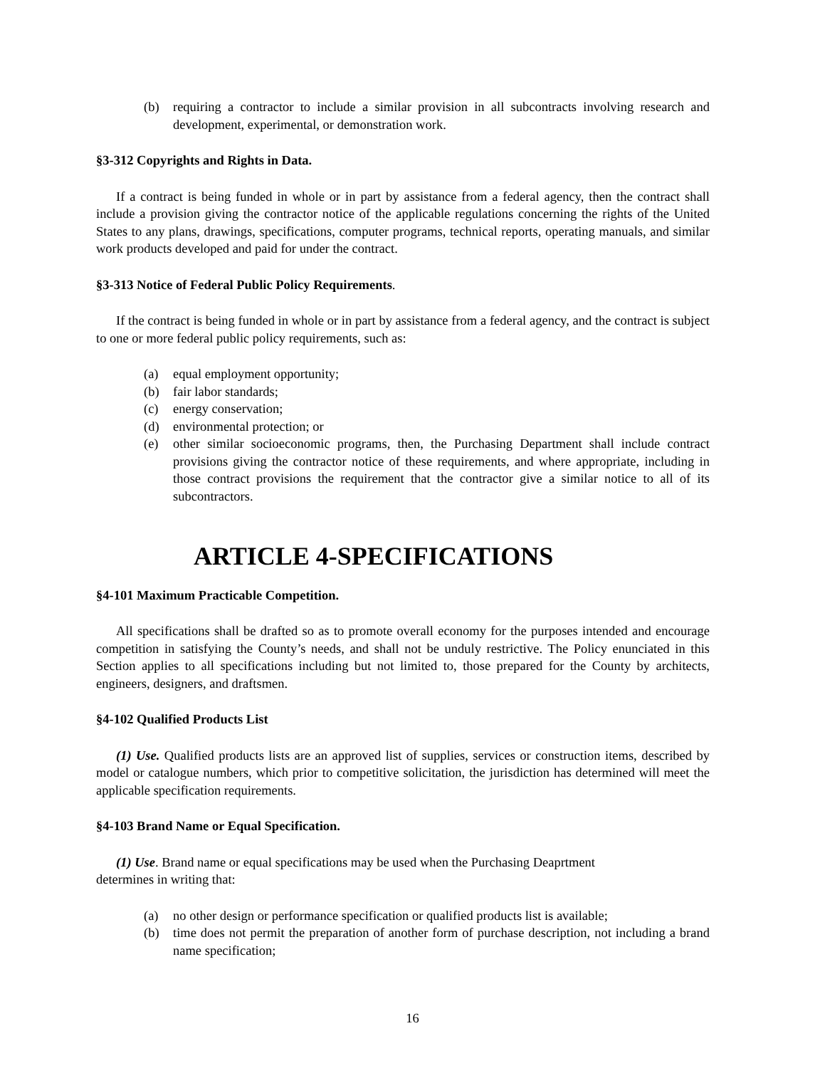(b) requiring a contractor to include a similar provision in all subcontracts involving research and development, experimental, or demonstration work.
§3-312 Copyrights and Rights in Data.
If a contract is being funded in whole or in part by assistance from a federal agency, then the contract shall include a provision giving the contractor notice of the applicable regulations concerning the rights of the United States to any plans, drawings, specifications, computer programs, technical reports, operating manuals, and similar work products developed and paid for under the contract.
§3-313 Notice of Federal Public Policy Requirements.
If the contract is being funded in whole or in part by assistance from a federal agency, and the contract is subject to one or more federal public policy requirements, such as:
(a) equal employment opportunity;
(b) fair labor standards;
(c) energy conservation;
(d) environmental protection; or
(e) other similar socioeconomic programs, then, the Purchasing Department shall include contract provisions giving the contractor notice of these requirements, and where appropriate, including in those contract provisions the requirement that the contractor give a similar notice to all of its subcontractors.
ARTICLE 4-SPECIFICATIONS
§4-101 Maximum Practicable Competition.
All specifications shall be drafted so as to promote overall economy for the purposes intended and encourage competition in satisfying the County’s needs, and shall not be unduly restrictive. The Policy enunciated in this Section applies to all specifications including but not limited to, those prepared for the County by architects, engineers, designers, and draftsmen.
§4-102 Qualified Products List
(1) Use. Qualified products lists are an approved list of supplies, services or construction items, described by model or catalogue numbers, which prior to competitive solicitation, the jurisdiction has determined will meet the applicable specification requirements.
§4-103 Brand Name or Equal Specification.
(1) Use. Brand name or equal specifications may be used when the Purchasing Deaprtment
determines in writing that:
(a) no other design or performance specification or qualified products list is available;
(b) time does not permit the preparation of another form of purchase description, not including a brand name specification;
16